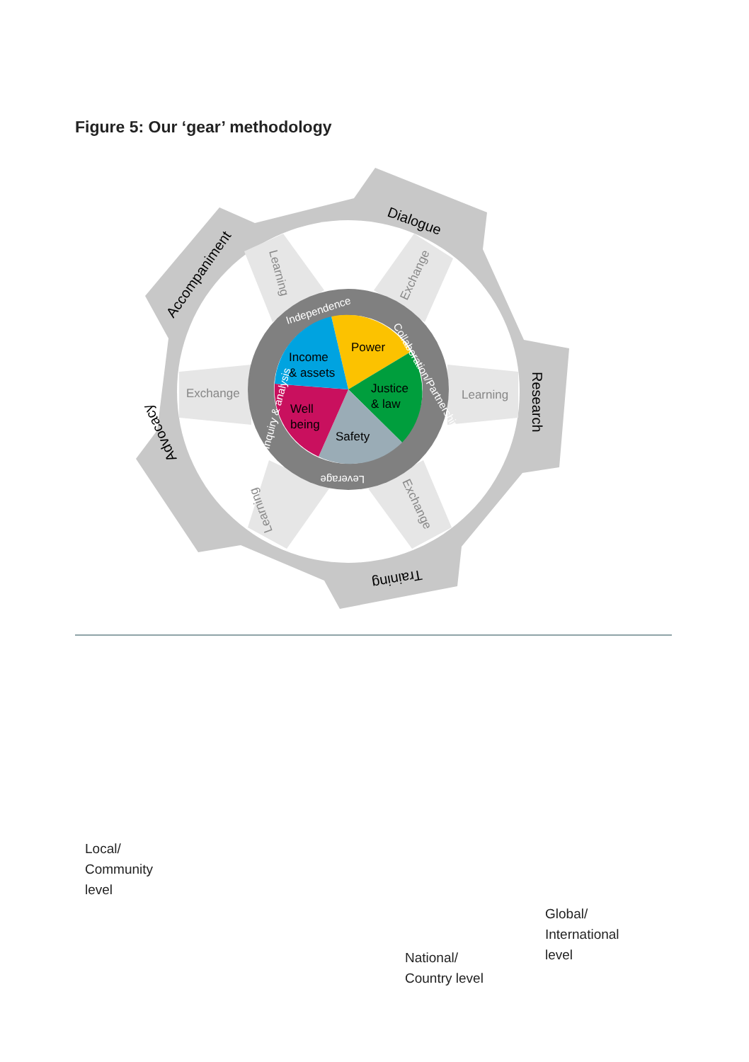Figure 5: Our ‘gear’ methodology
Power
Income
& assets
Justice
& law
Well
being
Safety
Independence
Collaboration/Partnerships
Inquiry & analysis
Leverage
Exchange
Learning
Exchange
Learning
Exchange
Learning
Dialogue
Accompaniment
Research
Training
Advocacy
Local/
Community
level
Global/
International
level
National/
Country level